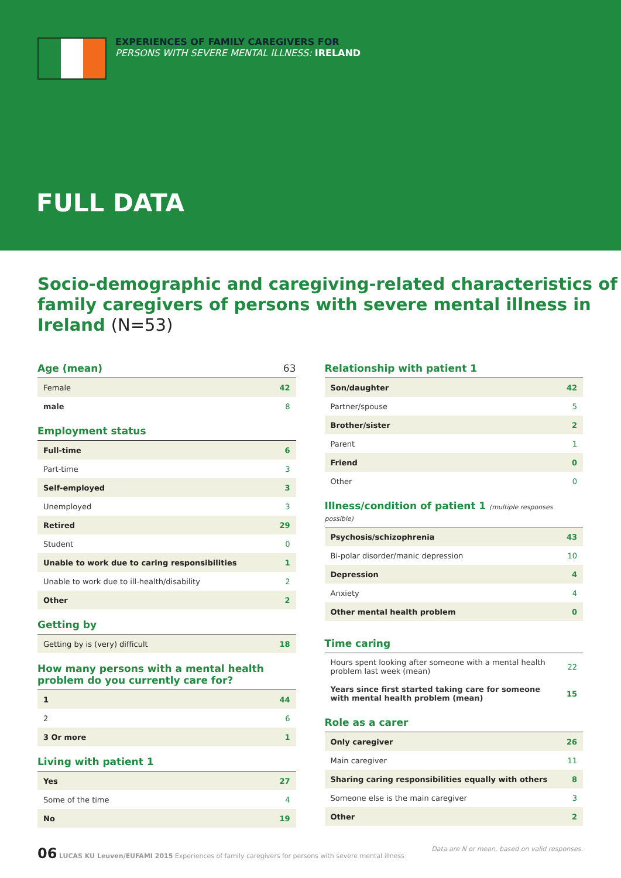EXPERIENCES OF FAMILY CAREGIVERS FOR
PERSONS WITH SEVERE MENTAL ILLNESS: IRELAND
FULL DATA
Socio-demographic and caregiving-related characteristics of family caregivers of persons with severe mental illness in Ireland (N=53)
Age (mean) 63
| Female | 42 |
| male | 8 |
Employment status
| Full-time | 6 |
| Part-time | 3 |
| Self-employed | 3 |
| Unemployed | 3 |
| Retired | 29 |
| Student | 0 |
| Unable to work due to caring responsibilities | 1 |
| Unable to work due to ill-health/disability | 2 |
| Other | 2 |
Getting by
| Getting by is (very) difficult | 18 |
How many persons with a mental health problem do you currently care for?
| 1 | 44 |
| 2 | 6 |
| 3 Or more | 1 |
Living with patient 1
| Yes | 27 |
| Some of the time | 4 |
| No | 19 |
Relationship with patient 1
| Son/daughter | 42 |
| Partner/spouse | 5 |
| Brother/sister | 2 |
| Parent | 1 |
| Friend | 0 |
| Other | 0 |
Illness/condition of patient 1 (multiple responses possible)
| Psychosis/schizophrenia | 43 |
| Bi-polar disorder/manic depression | 10 |
| Depression | 4 |
| Anxiety | 4 |
| Other mental health problem | 0 |
Time caring
| Hours spent looking after someone with a mental health problem last week (mean) | 22 |
| Years since first started taking care for someone with mental health problem (mean) | 15 |
Role as a carer
| Only caregiver | 26 |
| Main caregiver | 11 |
| Sharing caring responsibilities equally with others | 8 |
| Someone else is the main caregiver | 3 |
| Other | 2 |
06 LUCAS KU Leuven/EUFAMI 2015 Experiences of family caregivers for persons with severe mental illness
Data are N or mean, based on valid responses.